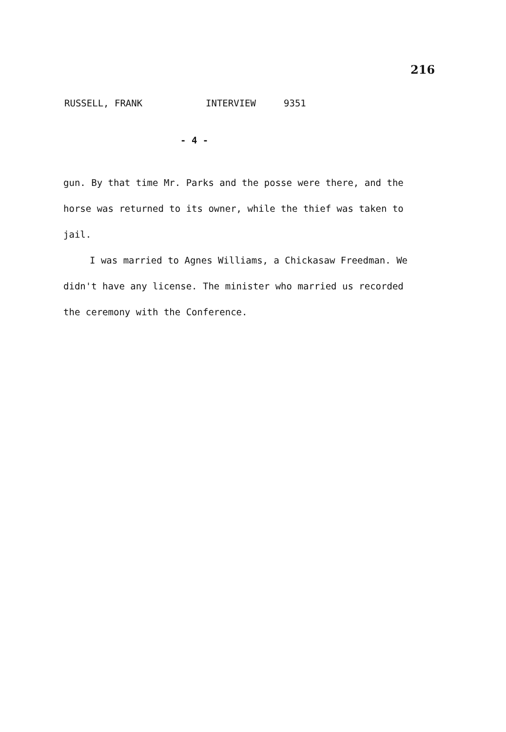216
RUSSELL, FRANK INTERVIEW 9351
- 4 -
gun. By that time Mr. Parks and the posse were there, and the horse was returned to its owner, while the thief was taken to jail.
I was married to Agnes Williams, a Chickasaw Freedman. We didn't have any license. The minister who married us recorded the ceremony with the Conference.